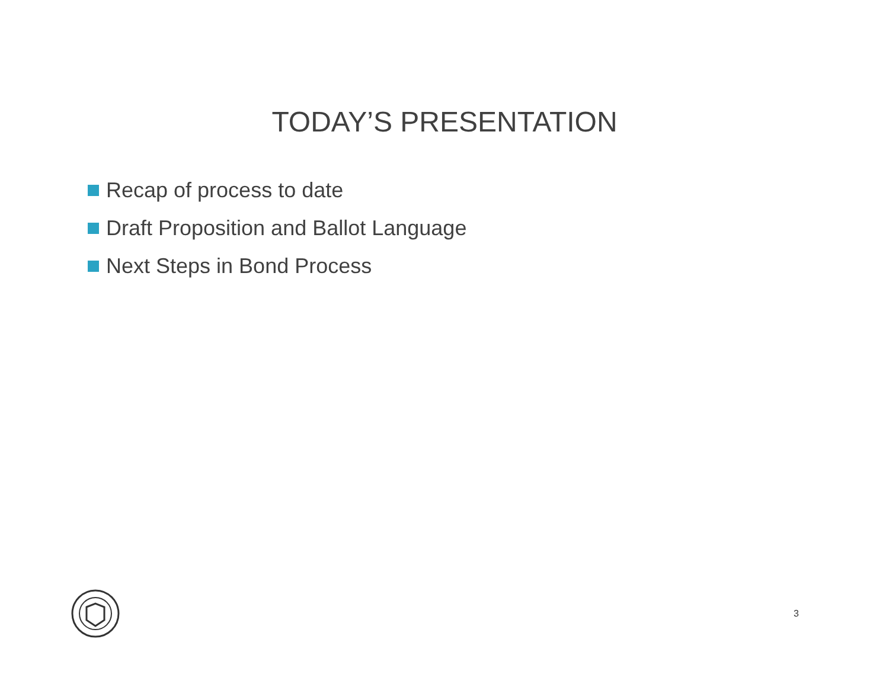TODAY’S PRESENTATION
Recap of process to date
Draft Proposition and Ballot Language
Next Steps in Bond Process
3